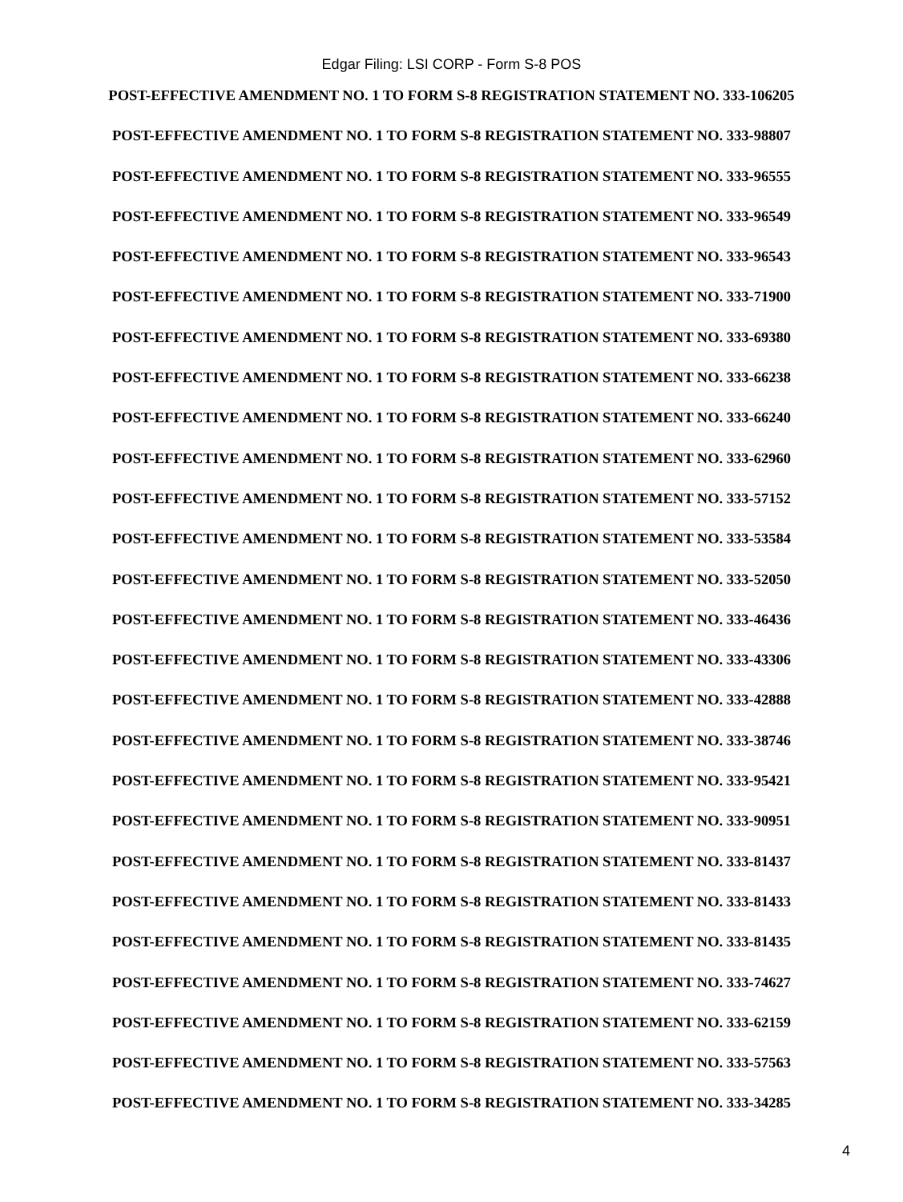Edgar Filing: LSI CORP - Form S-8 POS
POST-EFFECTIVE AMENDMENT NO. 1 TO FORM S-8 REGISTRATION STATEMENT NO. 333-106205
POST-EFFECTIVE AMENDMENT NO. 1 TO FORM S-8 REGISTRATION STATEMENT NO. 333-98807
POST-EFFECTIVE AMENDMENT NO. 1 TO FORM S-8 REGISTRATION STATEMENT NO. 333-96555
POST-EFFECTIVE AMENDMENT NO. 1 TO FORM S-8 REGISTRATION STATEMENT NO. 333-96549
POST-EFFECTIVE AMENDMENT NO. 1 TO FORM S-8 REGISTRATION STATEMENT NO. 333-96543
POST-EFFECTIVE AMENDMENT NO. 1 TO FORM S-8 REGISTRATION STATEMENT NO. 333-71900
POST-EFFECTIVE AMENDMENT NO. 1 TO FORM S-8 REGISTRATION STATEMENT NO. 333-69380
POST-EFFECTIVE AMENDMENT NO. 1 TO FORM S-8 REGISTRATION STATEMENT NO. 333-66238
POST-EFFECTIVE AMENDMENT NO. 1 TO FORM S-8 REGISTRATION STATEMENT NO. 333-66240
POST-EFFECTIVE AMENDMENT NO. 1 TO FORM S-8 REGISTRATION STATEMENT NO. 333-62960
POST-EFFECTIVE AMENDMENT NO. 1 TO FORM S-8 REGISTRATION STATEMENT NO. 333-57152
POST-EFFECTIVE AMENDMENT NO. 1 TO FORM S-8 REGISTRATION STATEMENT NO. 333-53584
POST-EFFECTIVE AMENDMENT NO. 1 TO FORM S-8 REGISTRATION STATEMENT NO. 333-52050
POST-EFFECTIVE AMENDMENT NO. 1 TO FORM S-8 REGISTRATION STATEMENT NO. 333-46436
POST-EFFECTIVE AMENDMENT NO. 1 TO FORM S-8 REGISTRATION STATEMENT NO. 333-43306
POST-EFFECTIVE AMENDMENT NO. 1 TO FORM S-8 REGISTRATION STATEMENT NO. 333-42888
POST-EFFECTIVE AMENDMENT NO. 1 TO FORM S-8 REGISTRATION STATEMENT NO. 333-38746
POST-EFFECTIVE AMENDMENT NO. 1 TO FORM S-8 REGISTRATION STATEMENT NO. 333-95421
POST-EFFECTIVE AMENDMENT NO. 1 TO FORM S-8 REGISTRATION STATEMENT NO. 333-90951
POST-EFFECTIVE AMENDMENT NO. 1 TO FORM S-8 REGISTRATION STATEMENT NO. 333-81437
POST-EFFECTIVE AMENDMENT NO. 1 TO FORM S-8 REGISTRATION STATEMENT NO. 333-81433
POST-EFFECTIVE AMENDMENT NO. 1 TO FORM S-8 REGISTRATION STATEMENT NO. 333-81435
POST-EFFECTIVE AMENDMENT NO. 1 TO FORM S-8 REGISTRATION STATEMENT NO. 333-74627
POST-EFFECTIVE AMENDMENT NO. 1 TO FORM S-8 REGISTRATION STATEMENT NO. 333-62159
POST-EFFECTIVE AMENDMENT NO. 1 TO FORM S-8 REGISTRATION STATEMENT NO. 333-57563
POST-EFFECTIVE AMENDMENT NO. 1 TO FORM S-8 REGISTRATION STATEMENT NO. 333-34285
4